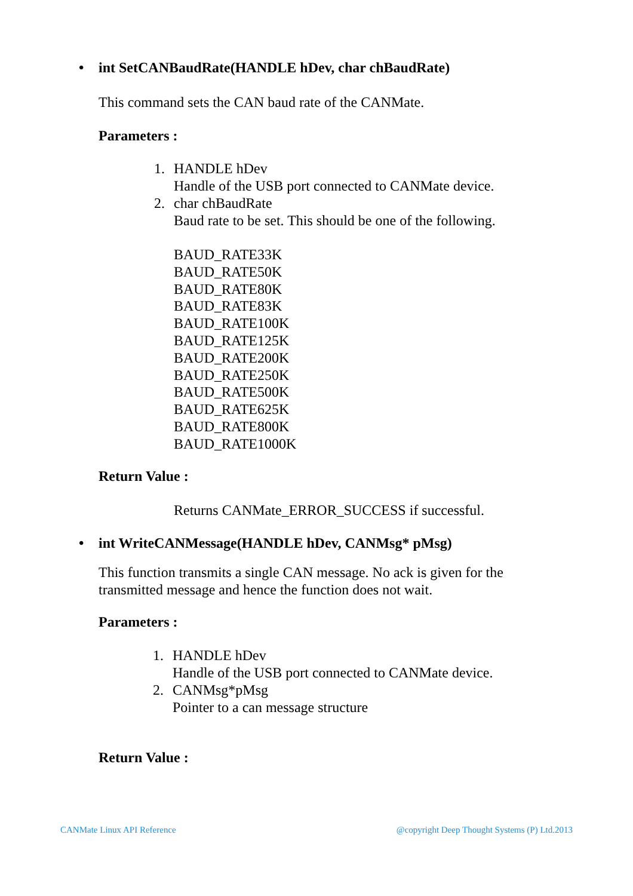• int SetCANBaudRate(HANDLE hDev, char chBaudRate)
This command sets the CAN baud rate of the CANMate.
Parameters :
1. HANDLE hDev
Handle of the USB port connected to CANMate device.
2. char chBaudRate
Baud rate to be set. This should be one of the following.
BAUD_RATE33K
BAUD_RATE50K
BAUD_RATE80K
BAUD_RATE83K
BAUD_RATE100K
BAUD_RATE125K
BAUD_RATE200K
BAUD_RATE250K
BAUD_RATE500K
BAUD_RATE625K
BAUD_RATE800K
BAUD_RATE1000K
Return Value :
Returns CANMate_ERROR_SUCCESS if successful.
• int WriteCANMessage(HANDLE hDev, CANMsg* pMsg)
This function transmits a single CAN message. No ack is given for the
transmitted message and hence the function does not wait.
Parameters :
1. HANDLE hDev
Handle of the USB port connected to CANMate device.
2. CANMsg*pMsg
Pointer to a can message structure
Return Value :
CANMate Linux API Reference @copyright Deep Thought Systems (P) Ltd.2013